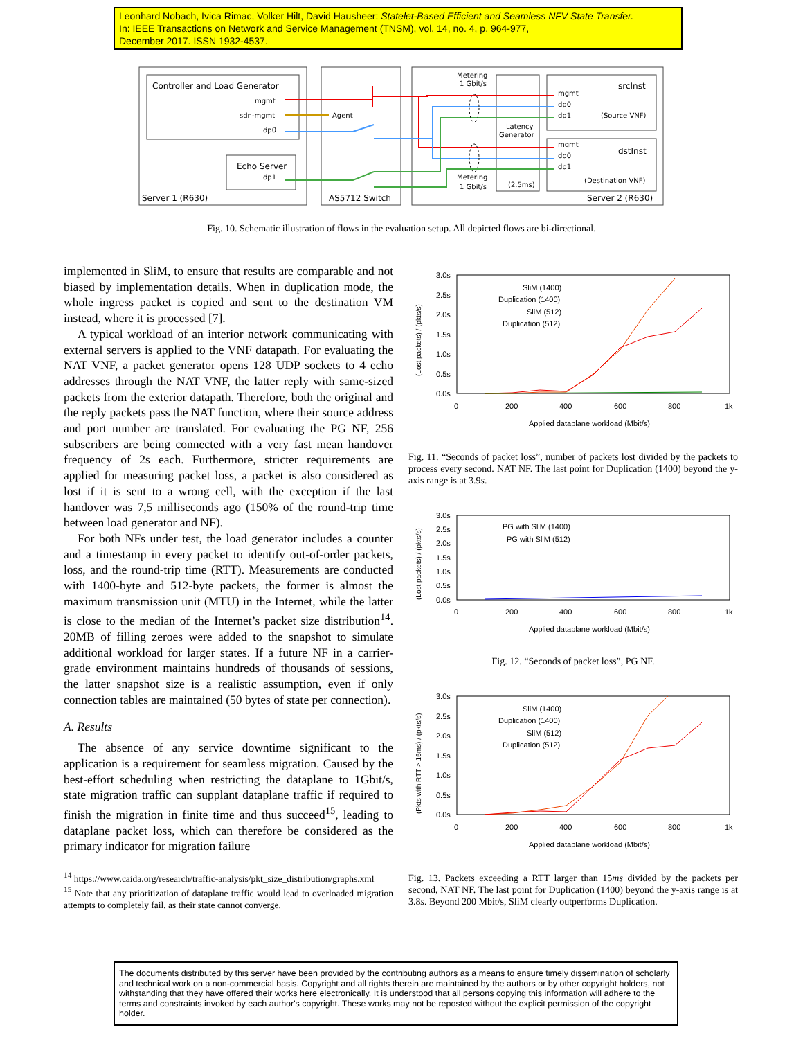Leonhard Nobach, Ivica Rimac, Volker Hilt, David Hausheer: Statelet-Based Efficient and Seamless NFV State Transfer.
In: IEEE Transactions on Network and Service Management (TNSM), vol. 14, no. 4, p. 964-977,
December 2017. ISSN 1932-4537.
Controller and Load Generator
mgmt
sdn-mgmt
dp0
Echo Server
dp1
Server 1 (R630)
AS5712 Switch
Agent
Metering
1 Gbit/s
Latency
Generator
srcInst
mgmt
dp0
dp1
(Source VNF)
mgmt
dstInst
dp0
dp1
Metering
1 Gbit/s
(2.5ms)
(Destination VNF)
Server 2 (R630)
Fig. 10. Schematic illustration of flows in the evaluation setup. All depicted flows are bi-directional.
implemented in SliM, to ensure that results are comparable and not biased by implementation details. When in duplication mode, the whole ingress packet is copied and sent to the destination VM instead, where it is processed [7].
A typical workload of an interior network communicating with external servers is applied to the VNF datapath. For evaluating the NAT VNF, a packet generator opens 128 UDP sockets to 4 echo addresses through the NAT VNF, the latter reply with same-sized packets from the exterior datapath. Therefore, both the original and the reply packets pass the NAT function, where their source address and port number are translated. For evaluating the PG NF, 256 subscribers are being connected with a very fast mean handover frequency of 2s each. Furthermore, stricter requirements are applied for measuring packet loss, a packet is also considered as lost if it is sent to a wrong cell, with the exception if the last handover was 7,5 milliseconds ago (150% of the round-trip time between load generator and NF).
For both NFs under test, the load generator includes a counter and a timestamp in every packet to identify out-of-order packets, loss, and the round-trip time (RTT). Measurements are conducted with 1400-byte and 512-byte packets, the former is almost the maximum transmission unit (MTU) in the Internet, while the latter is close to the median of the Internet’s packet size distribution<sup>14</sup>. 20MB of filling zeroes were added to the snapshot to simulate additional workload for larger states. If a future NF in a carrier-grade environment maintains hundreds of thousands of sessions, the latter snapshot size is a realistic assumption, even if only connection tables are maintained (50 bytes of state per connection).
A. Results
The absence of any service downtime significant to the application is a requirement for seamless migration. Caused by the best-effort scheduling when restricting the dataplane to 1Gbit/s, state migration traffic can supplant dataplane traffic if required to finish the migration in finite time and thus succeed<sup>15</sup>, leading to dataplane packet loss, which can therefore be considered as the primary indicator for migration failure
<sup>14</sup> https://www.caida.org/research/traffic-analysis/pkt_size_distribution/graphs.xml
<sup>15</sup> Note that any prioritization of dataplane traffic would lead to overloaded migration attempts to completely fail, as their state cannot converge.
3.0s
2.5s
2.0s
1.5s
1.0s
0.5s
0.0s
0
200
400
600
800
1k
Applied dataplane workload (Mbit/s)
(Lost packets) / (pkts/s)
SliM (1400)
Duplication (1400)
SliM (512)
Duplication (512)
Fig. 11. “Seconds of packet loss”, number of packets lost divided by the packets to process every second. NAT NF. The last point for Duplication (1400) beyond the y-axis range is at 3.9s.
3.0s
2.5s
2.0s
1.5s
1.0s
0.5s
0.0s
0
200
400
600
800
1k
Applied dataplane workload (Mbit/s)
(Lost packets) / (pkts/s)
PG with SliM (1400)
PG with SliM (512)
Fig. 12. “Seconds of packet loss”, PG NF.
3.0s
2.5s
2.0s
1.5s
1.0s
0.5s
0.0s
0
200
400
600
800
1k
Applied dataplane workload (Mbit/s)
(Pkts with RTT > 15ms) / (pkts/s)
SliM (1400)
Duplication (1400)
SliM (512)
Duplication (512)
Fig. 13. Packets exceeding a RTT larger than 15ms divided by the packets per second, NAT NF. The last point for Duplication (1400) beyond the y-axis range is at 3.8s. Beyond 200 Mbit/s, SliM clearly outperforms Duplication.
The documents distributed by this server have been provided by the contributing authors as a means to ensure timely dissemination of scholarly and technical work on a non-commercial basis. Copyright and all rights therein are maintained by the authors or by other copyright holders, not withstanding that they have offered their works here electronically. It is understood that all persons copying this information will adhere to the terms and constraints invoked by each author's copyright. These works may not be reposted without the explicit permission of the copyright holder.